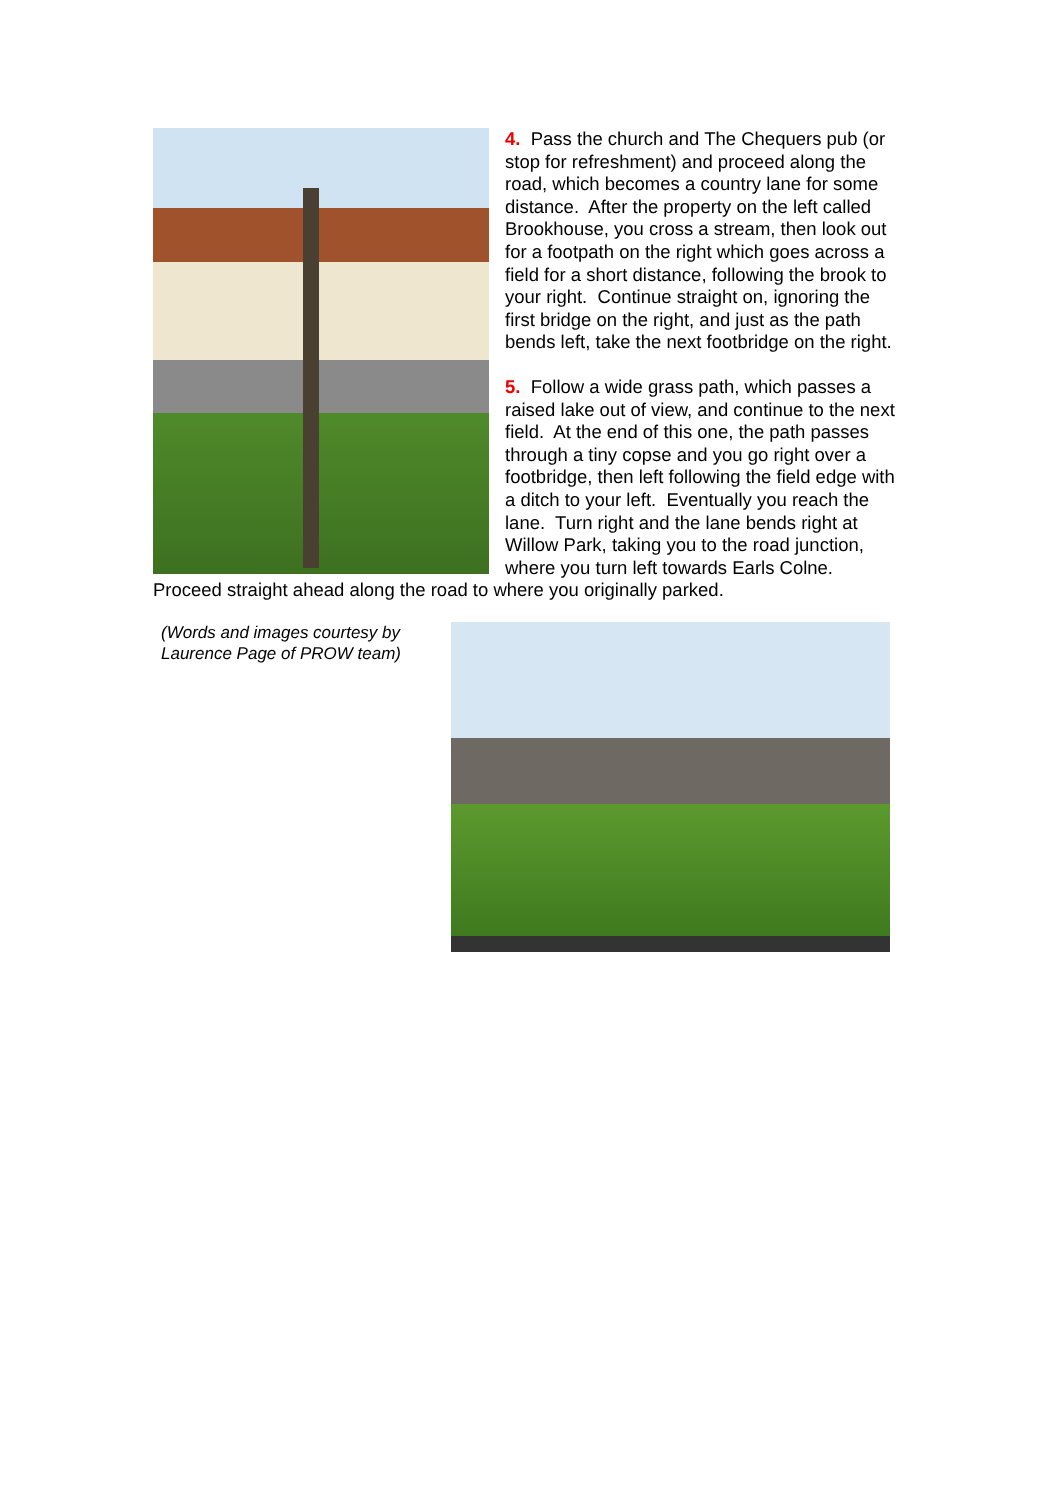4. Pass the church and The Chequers pub (or stop for refreshment) and proceed along the road, which becomes a country lane for some distance. After the property on the left called Brookhouse, you cross a stream, then look out for a footpath on the right which goes across a field for a short distance, following the brook to your right. Continue straight on, ignoring the first bridge on the right, and just as the path bends left, take the next footbridge on the right.
5. Follow a wide grass path, which passes a raised lake out of view, and continue to the next field. At the end of this one, the path passes through a tiny copse and you go right over a footbridge, then left following the field edge with a ditch to your left. Eventually you reach the lane. Turn right and the lane bends right at Willow Park, taking you to the road junction, where you turn left towards Earls Colne. Proceed straight ahead along the road to where you originally parked.
(Words and images courtesy by Laurence Page of PROW team)